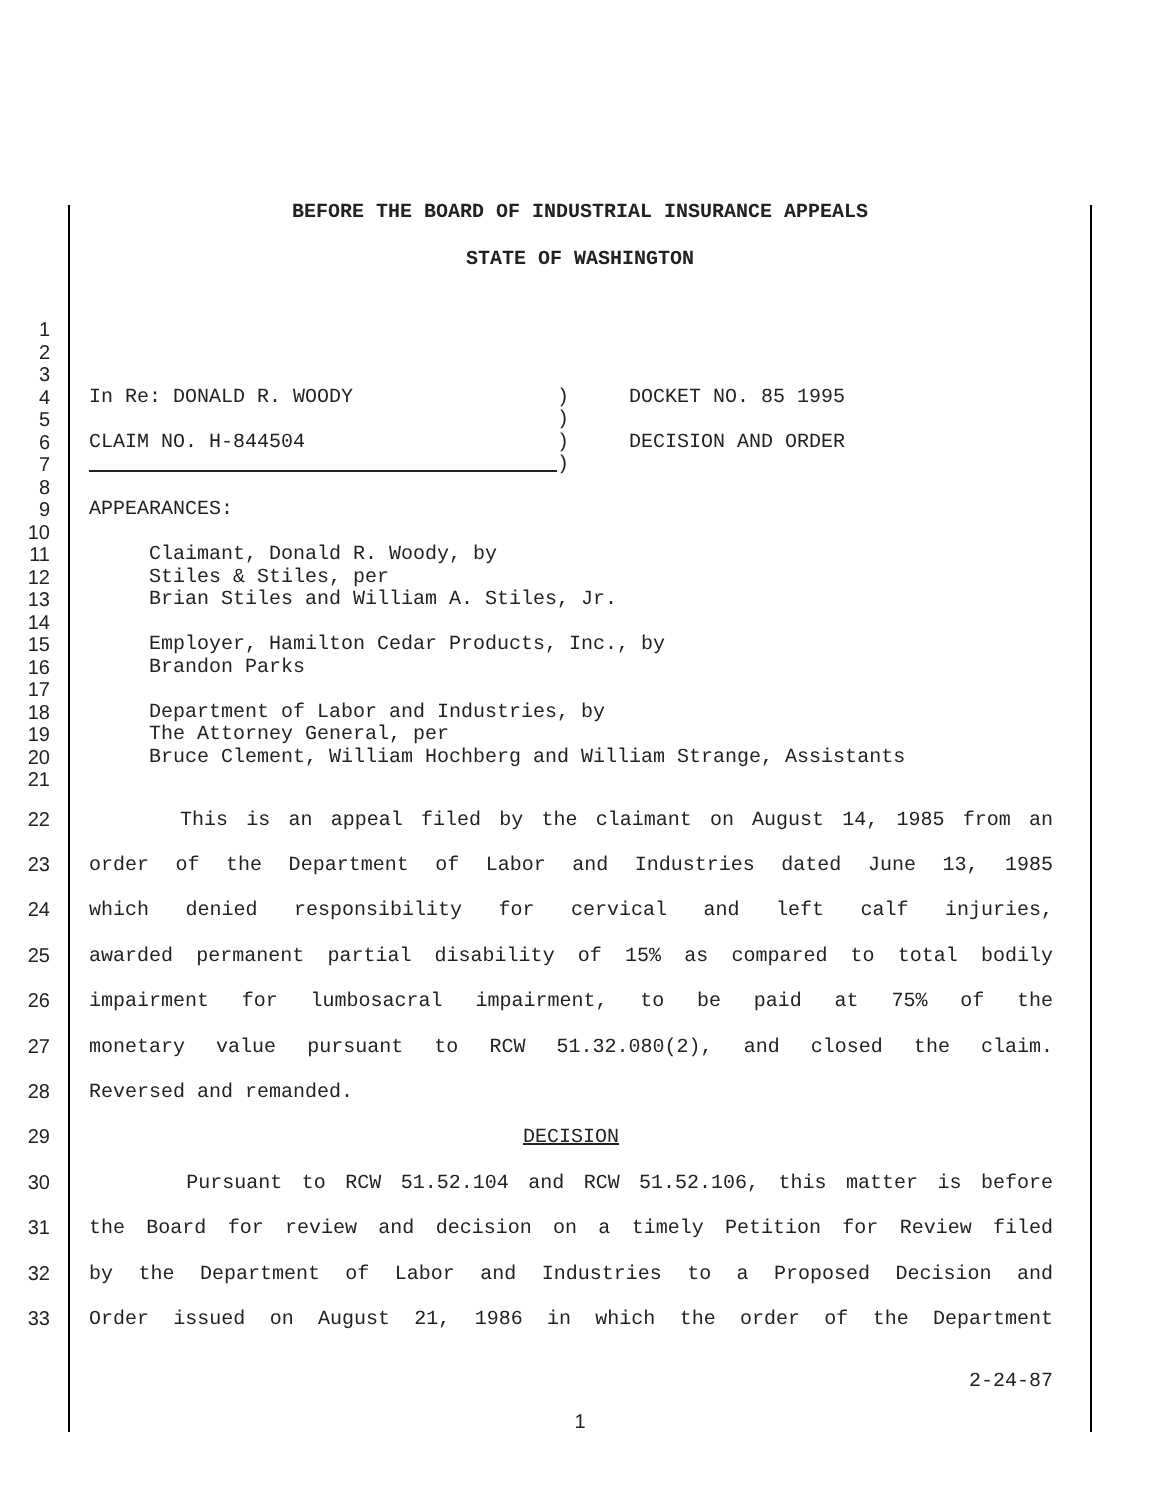BEFORE THE BOARD OF INDUSTRIAL INSURANCE APPEALS
STATE OF WASHINGTON
1
2
3
4 In Re: DONALD R. WOODY ) DOCKET NO. 85 1995
5 )
6 CLAIM NO. H-844504 ) DECISION AND ORDER
7 )
8
9 APPEARANCES:
10
11 Claimant, Donald R. Woody, by
12 Stiles & Stiles, per
13 Brian Stiles and William A. Stiles, Jr.
14
15 Employer, Hamilton Cedar Products, Inc., by
16 Brandon Parks
17
18 Department of Labor and Industries, by
19 The Attorney General, per
20 Bruce Clement, William Hochberg and William Strange, Assistants
21
22 This is an appeal filed by the claimant on August 14, 1985 from an
23 order of the Department of Labor and Industries dated June 13, 1985
24 which denied responsibility for cervical and left calf injuries,
25 awarded permanent partial disability of 15% as compared to total bodily
26 impairment for lumbosacral impairment, to be paid at 75% of the
27 monetary value pursuant to RCW 51.32.080(2), and closed the claim.
28 Reversed and remanded.
29 DECISION
30 Pursuant to RCW 51.52.104 and RCW 51.52.106, this matter is before
31 the Board for review and decision on a timely Petition for Review filed
32 by the Department of Labor and Industries to a Proposed Decision and
33 Order issued on August 21, 1986 in which the order of the Department
2-24-87
1